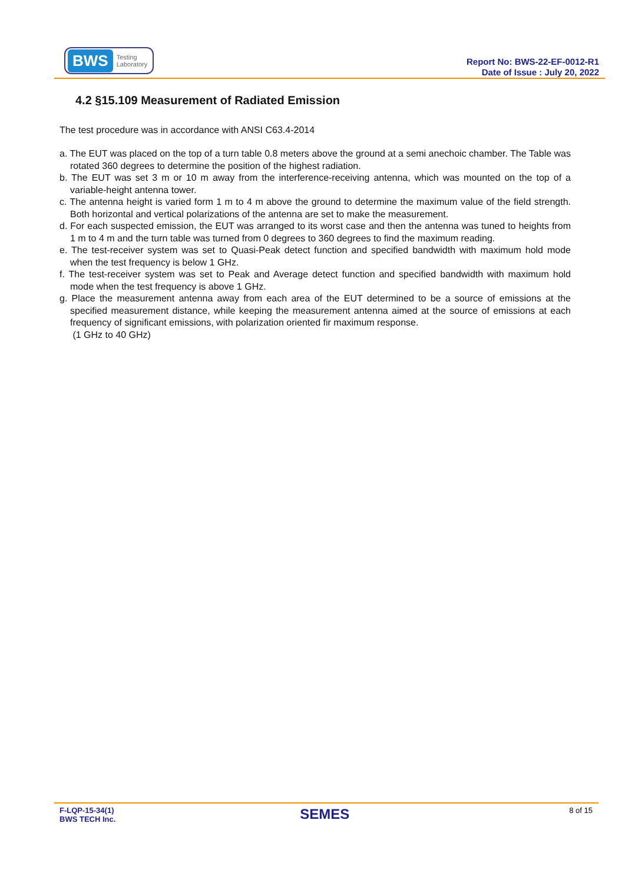BWS Testing
Laboratory
Report No: BWS-22-EF-0012-R1
Date of Issue : July 20, 2022
4.2 §15.109 Measurement of Radiated Emission
The test procedure was in accordance with ANSI C63.4-2014
a. The EUT was placed on the top of a turn table 0.8 meters above the ground at a semi anechoic chamber. The Table was rotated 360 degrees to determine the position of the highest radiation.
b. The EUT was set 3 m or 10 m away from the interference-receiving antenna, which was mounted on the top of a variable-height antenna tower.
c. The antenna height is varied form 1 m to 4 m above the ground to determine the maximum value of the field strength. Both horizontal and vertical polarizations of the antenna are set to make the measurement.
d. For each suspected emission, the EUT was arranged to its worst case and then the antenna was tuned to heights from 1 m to 4 m and the turn table was turned from 0 degrees to 360 degrees to find the maximum reading.
e. The test-receiver system was set to Quasi-Peak detect function and specified bandwidth with maximum hold mode when the test frequency is below 1 GHz.
f. The test-receiver system was set to Peak and Average detect function and specified bandwidth with maximum hold mode when the test frequency is above 1 GHz.
g. Place the measurement antenna away from each area of the EUT determined to be a source of emissions at the specified measurement distance, while keeping the measurement antenna aimed at the source of emissions at each frequency of significant emissions, with polarization oriented fir maximum response.
(1 GHz to 40 GHz)
F-LQP-15-34(1)
BWS TECH Inc.
SEMES
8 of 15